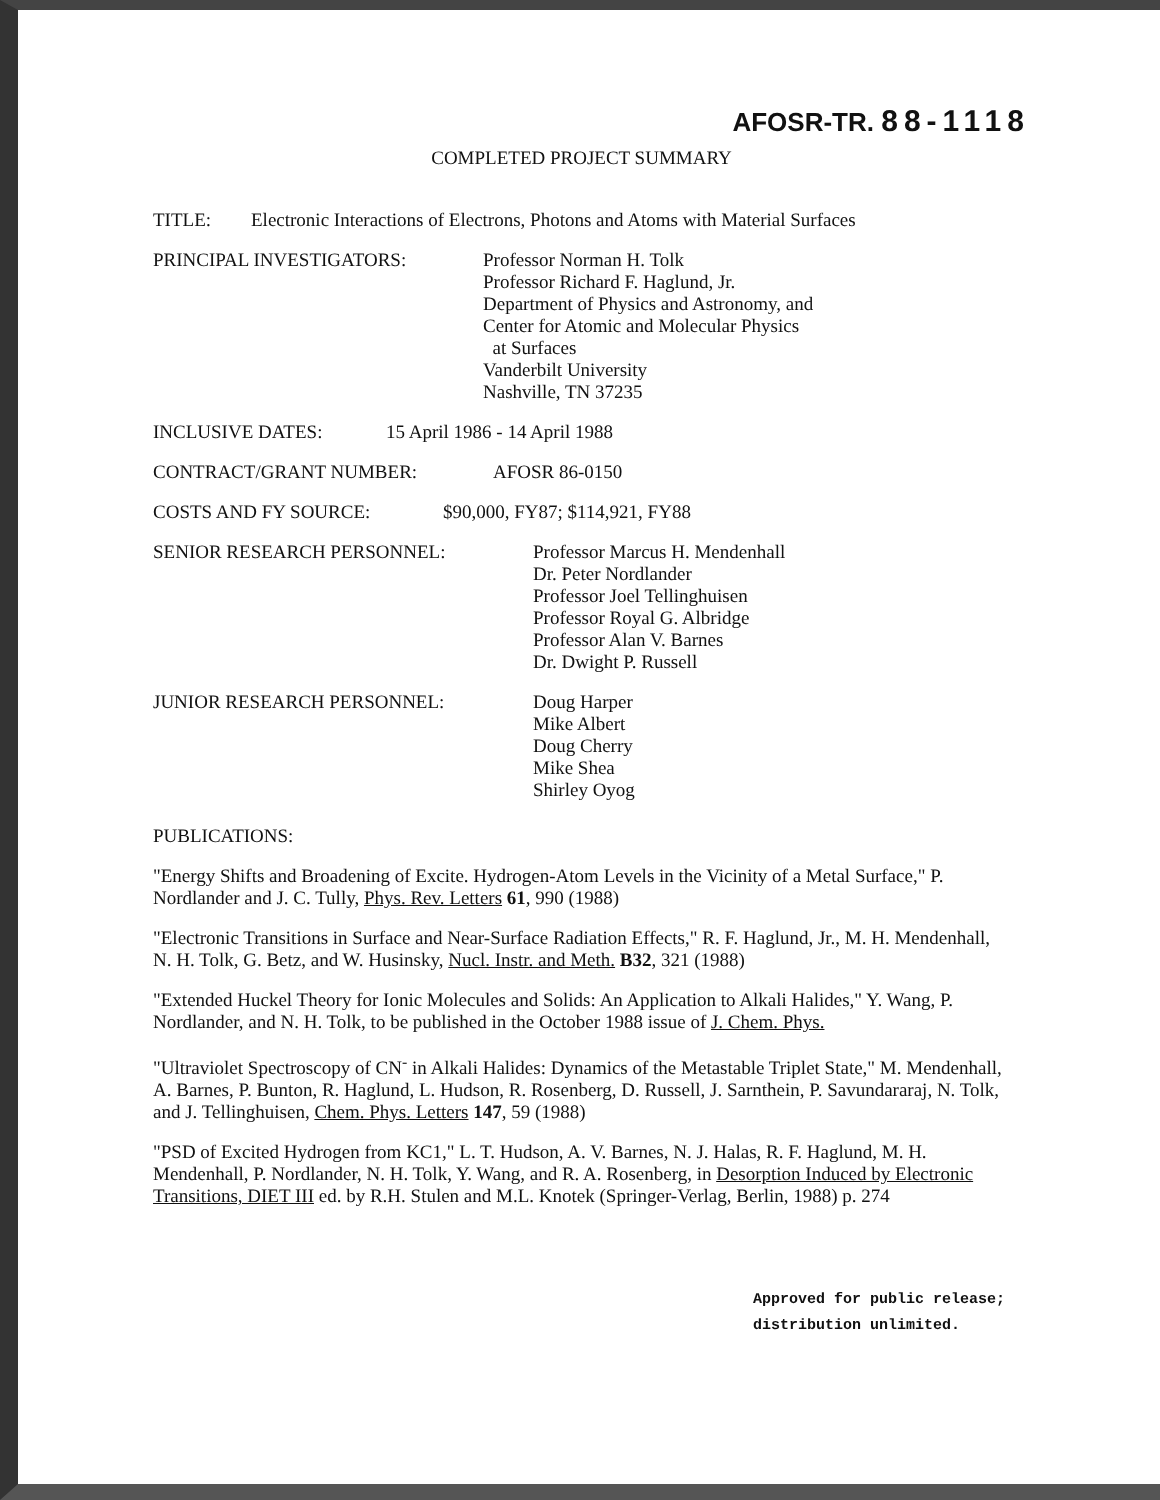AFOSR-TR. 88-1118
COMPLETED PROJECT SUMMARY
TITLE: Electronic Interactions of Electrons, Photons and Atoms with Material Surfaces
PRINCIPAL INVESTIGATORS: Professor Norman H. Tolk
Professor Richard F. Haglund, Jr.
Department of Physics and Astronomy, and
Center for Atomic and Molecular Physics
at Surfaces
Vanderbilt University
Nashville, TN 37235
INCLUSIVE DATES: 15 April 1986 - 14 April 1988
CONTRACT/GRANT NUMBER: AFOSR 86-0150
COSTS AND FY SOURCE: $90,000, FY87; $114,921, FY88
SENIOR RESEARCH PERSONNEL: Professor Marcus H. Mendenhall
Dr. Peter Nordlander
Professor Joel Tellinghuisen
Professor Royal G. Albridge
Professor Alan V. Barnes
Dr. Dwight P. Russell
JUNIOR RESEARCH PERSONNEL: Doug Harper
Mike Albert
Doug Cherry
Mike Shea
Shirley Oyog
PUBLICATIONS:
"Energy Shifts and Broadening of Excite. Hydrogen-Atom Levels in the Vicinity of a Metal Surface," P. Nordlander and J. C. Tully, Phys. Rev. Letters 61, 990 (1988)
"Electronic Transitions in Surface and Near-Surface Radiation Effects," R. F. Haglund, Jr., M. H. Mendenhall, N. H. Tolk, G. Betz, and W. Husinsky, Nucl. Instr. and Meth. B32, 321 (1988)
"Extended Huckel Theory for Ionic Molecules and Solids: An Application to Alkali Halides," Y. Wang, P. Nordlander, and N. H. Tolk, to be published in the October 1988 issue of J. Chem. Phys.
"Ultraviolet Spectroscopy of CN<sup>-</sup> in Alkali Halides: Dynamics of the Metastable Triplet State," M. Mendenhall, A. Barnes, P. Bunton, R. Haglund, L. Hudson, R. Rosenberg, D. Russell, J. Sarnthein, P. Savundararaj, N. Tolk, and J. Tellinghuisen, Chem. Phys. Letters 147, 59 (1988)
"PSD of Excited Hydrogen from KC1," L. T. Hudson, A. V. Barnes, N. J. Halas, R. F. Haglund, M. H. Mendenhall, P. Nordlander, N. H. Tolk, Y. Wang, and R. A. Rosenberg, in Desorption Induced by Electronic Transitions, DIET III ed. by R.H. Stulen and M.L. Knotek (Springer-Verlag, Berlin, 1988) p. 274
Approved for public release;
distribution unlimited.